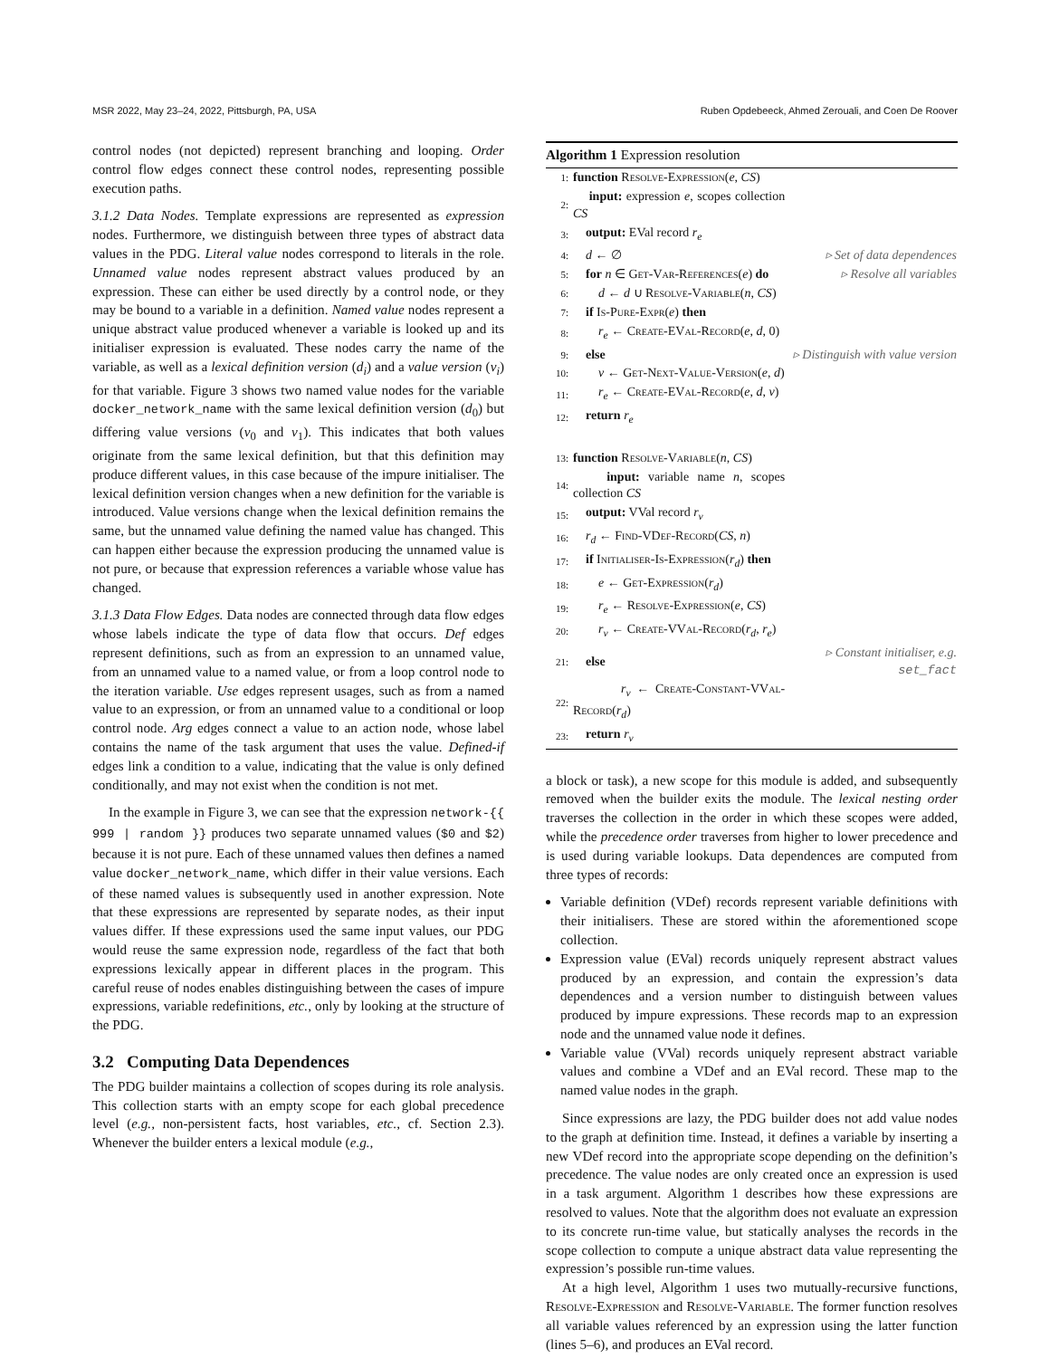MSR 2022, May 23–24, 2022, Pittsburgh, PA, USA Ruben Opdebeeck, Ahmed Zerouali, and Coen De Roover
control nodes (not depicted) represent branching and looping. Order control flow edges connect these control nodes, representing possible execution paths.
3.1.2 Data Nodes. Template expressions are represented as expression nodes. Furthermore, we distinguish between three types of abstract data values in the PDG. Literal value nodes correspond to literals in the role. Unnamed value nodes represent abstract values produced by an expression. These can either be used directly by a control node, or they may be bound to a variable in a definition. Named value nodes represent a unique abstract value produced whenever a variable is looked up and its initialiser expression is evaluated. These nodes carry the name of the variable, as well as a lexical definition version (d<sub>i</sub>) and a value version (v<sub>i</sub>) for that variable. Figure 3 shows two named value nodes for the variable docker_network_name with the same lexical definition version (d<sub>0</sub>) but differing value versions (v<sub>0</sub> and v<sub>1</sub>). This indicates that both values originate from the same lexical definition, but that this definition may produce different values, in this case because of the impure initialiser. The lexical definition version changes when a new definition for the variable is introduced. Value versions change when the lexical definition remains the same, but the unnamed value defining the named value has changed. This can happen either because the expression producing the unnamed value is not pure, or because that expression references a variable whose value has changed.
3.1.3 Data Flow Edges. Data nodes are connected through data flow edges whose labels indicate the type of data flow that occurs. Def edges represent definitions, such as from an expression to an unnamed value, from an unnamed value to a named value, or from a loop control node to the iteration variable. Use edges represent usages, such as from a named value to an expression, or from an unnamed value to a conditional or loop control node. Arg edges connect a value to an action node, whose label contains the name of the task argument that uses the value. Defined-if edges link a condition to a value, indicating that the value is only defined conditionally, and may not exist when the condition is not met.
In the example in Figure 3, we can see that the expression network-{{ 999 | random }} produces two separate unnamed values ($0 and $2) because it is not pure. Each of these unnamed values then defines a named value docker_network_name, which differ in their value versions. Each of these named values is subsequently used in another expression. Note that these expressions are represented by separate nodes, as their input values differ. If these expressions used the same input values, our PDG would reuse the same expression node, regardless of the fact that both expressions lexically appear in different places in the program. This careful reuse of nodes enables distinguishing between the cases of impure expressions, variable redefinitions, etc., only by looking at the structure of the PDG.
3.2 Computing Data Dependences
The PDG builder maintains a collection of scopes during its role analysis. This collection starts with an empty scope for each global precedence level (e.g., non-persistent facts, host variables, etc., cf. Section 2.3). Whenever the builder enters a lexical module (e.g.,
Algorithm 1 Expression resolution
| 1: | function Resolve-Expression ( e , CS ) | |
| 2: | input: expression e , scopes collection CS | |
| 3: | output: EVal record r<sub>e</sub> | |
| 4: | d ← ∅ | ▹ Set of data dependences |
| 5: | for n ∈ Get-Var-References ( e ) do | ▹ Resolve all variables |
| 6: | d ← d ∪ Resolve-Variable ( n , CS ) | |
| 7: | if Is-Pure-Expr ( e ) then | |
| 8: | r<sub>e</sub> ← Create-EVal-Record ( e , d , 0) | |
| 9: | else | ▹ Distinguish with value version |
| 10: | v ← Get-Next-Value-Version ( e , d ) | |
| 11: | r<sub>e</sub> ← Create-EVal-Record ( e , d , v ) | |
| 12: | return r<sub>e</sub> | |
| 13: | function Resolve-Variable ( n , CS ) | |
| 14: | input: variable name n , scopes collection CS | |
| 15: | output: VVal record r<sub>v</sub> | |
| 16: | r<sub>d</sub> ← Find-VDef-Record ( CS , n ) | |
| 17: | if Initialiser-Is-Expression ( r<sub>d</sub> ) then | |
| 18: | e ← Get-Expression ( r<sub>d</sub> ) | |
| 19: | r<sub>e</sub> ← Resolve-Expression ( e , CS ) | |
| 20: | r<sub>v</sub> ← Create-VVal-Record ( r<sub>d</sub> , r<sub>e</sub> ) | |
| 21: | else | ▹ Constant initialiser, e.g. set_fact |
| 22: | r<sub>v</sub> ← Create-Constant-VVal-Record ( r<sub>d</sub> ) | |
| 23: | return r<sub>v</sub> | |
a block or task), a new scope for this module is added, and subsequently removed when the builder exits the module. The lexical nesting order traverses the collection in the order in which these scopes were added, while the precedence order traverses from higher to lower precedence and is used during variable lookups. Data dependences are computed from three types of records:
Variable definition (VDef) records represent variable definitions with their initialisers. These are stored within the aforementioned scope collection.
Expression value (EVal) records uniquely represent abstract values produced by an expression, and contain the expression’s data dependences and a version number to distinguish between values produced by impure expressions. These records map to an expression node and the unnamed value node it defines.
Variable value (VVal) records uniquely represent abstract variable values and combine a VDef and an EVal record. These map to the named value nodes in the graph.
Since expressions are lazy, the PDG builder does not add value nodes to the graph at definition time. Instead, it defines a variable by inserting a new VDef record into the appropriate scope depending on the definition’s precedence. The value nodes are only created once an expression is used in a task argument. Algorithm 1 describes how these expressions are resolved to values. Note that the algorithm does not evaluate an expression to its concrete run-time value, but statically analyses the records in the scope collection to compute a unique abstract data value representing the expression’s possible run-time values.
At a high level, Algorithm 1 uses two mutually-recursive functions, Resolve-Expression and Resolve-Variable. The former function resolves all variable values referenced by an expression using the latter function (lines 5–6), and produces an EVal record.